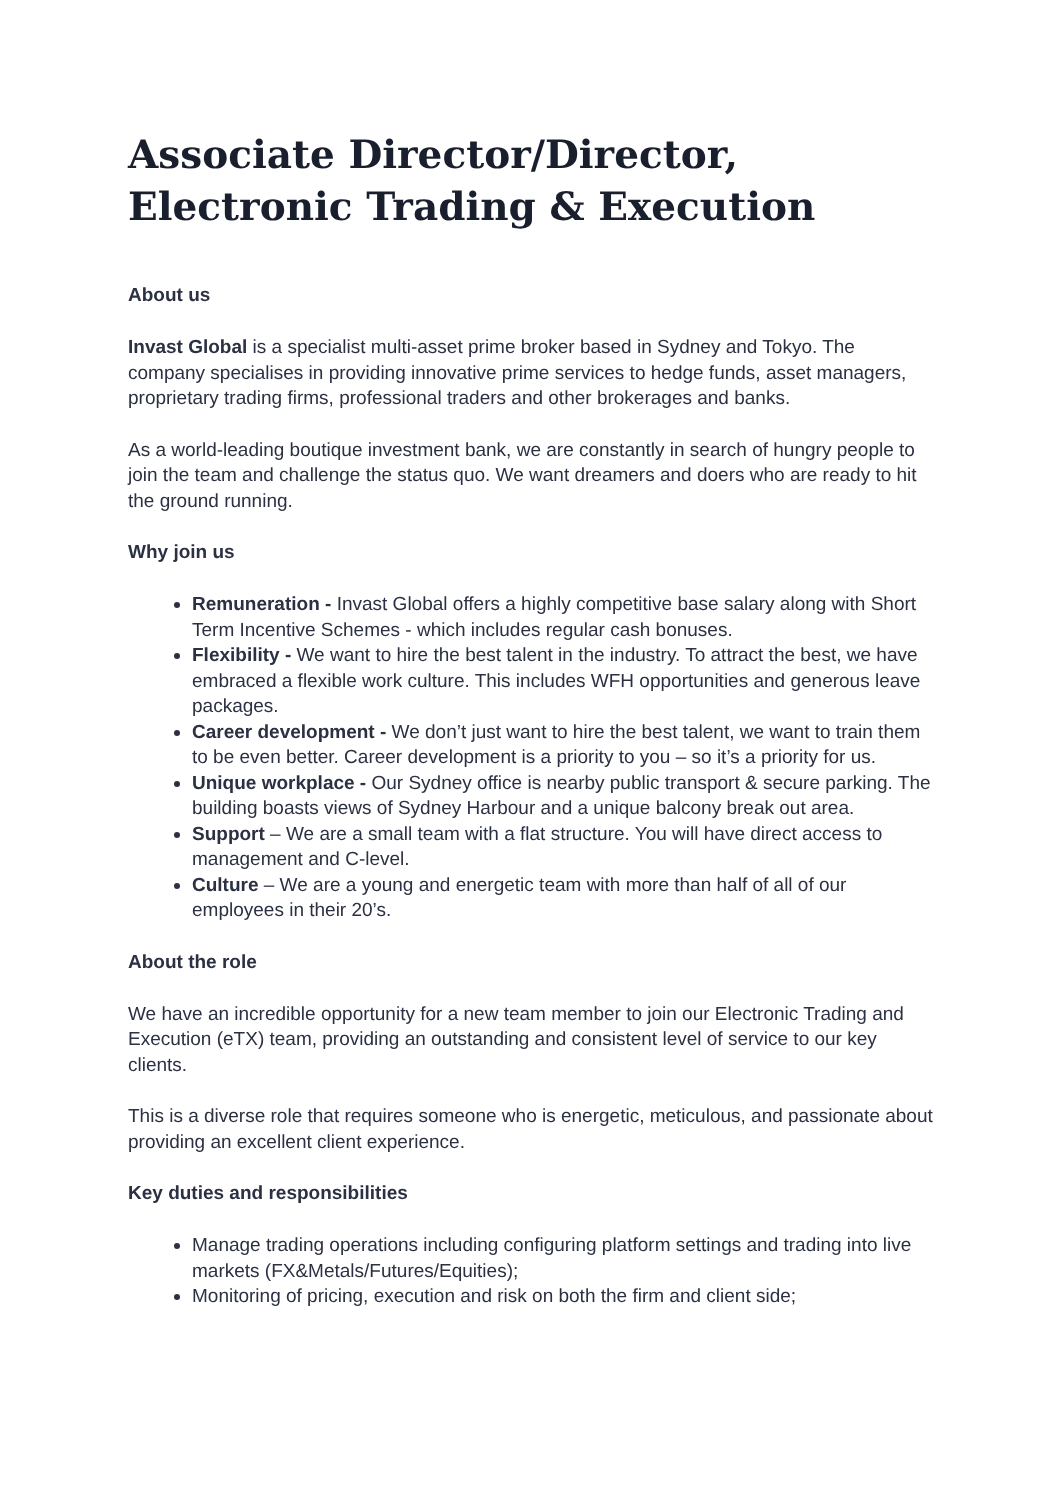Associate Director/Director, Electronic Trading & Execution
About us
Invast Global is a specialist multi-asset prime broker based in Sydney and Tokyo. The company specialises in providing innovative prime services to hedge funds, asset managers, proprietary trading firms, professional traders and other brokerages and banks.
As a world-leading boutique investment bank, we are constantly in search of hungry people to join the team and challenge the status quo. We want dreamers and doers who are ready to hit the ground running.
Why join us
Remuneration - Invast Global offers a highly competitive base salary along with Short Term Incentive Schemes - which includes regular cash bonuses.
Flexibility - We want to hire the best talent in the industry. To attract the best, we have embraced a flexible work culture. This includes WFH opportunities and generous leave packages.
Career development - We don’t just want to hire the best talent, we want to train them to be even better. Career development is a priority to you – so it’s a priority for us.
Unique workplace - Our Sydney office is nearby public transport & secure parking. The building boasts views of Sydney Harbour and a unique balcony break out area.
Support – We are a small team with a flat structure. You will have direct access to management and C-level.
Culture – We are a young and energetic team with more than half of all of our employees in their 20’s.
About the role
We have an incredible opportunity for a new team member to join our Electronic Trading and Execution (eTX) team, providing an outstanding and consistent level of service to our key clients.
This is a diverse role that requires someone who is energetic, meticulous, and passionate about providing an excellent client experience.
Key duties and responsibilities
Manage trading operations including configuring platform settings and trading into live markets (FX&Metals/Futures/Equities);
Monitoring of pricing, execution and risk on both the firm and client side;